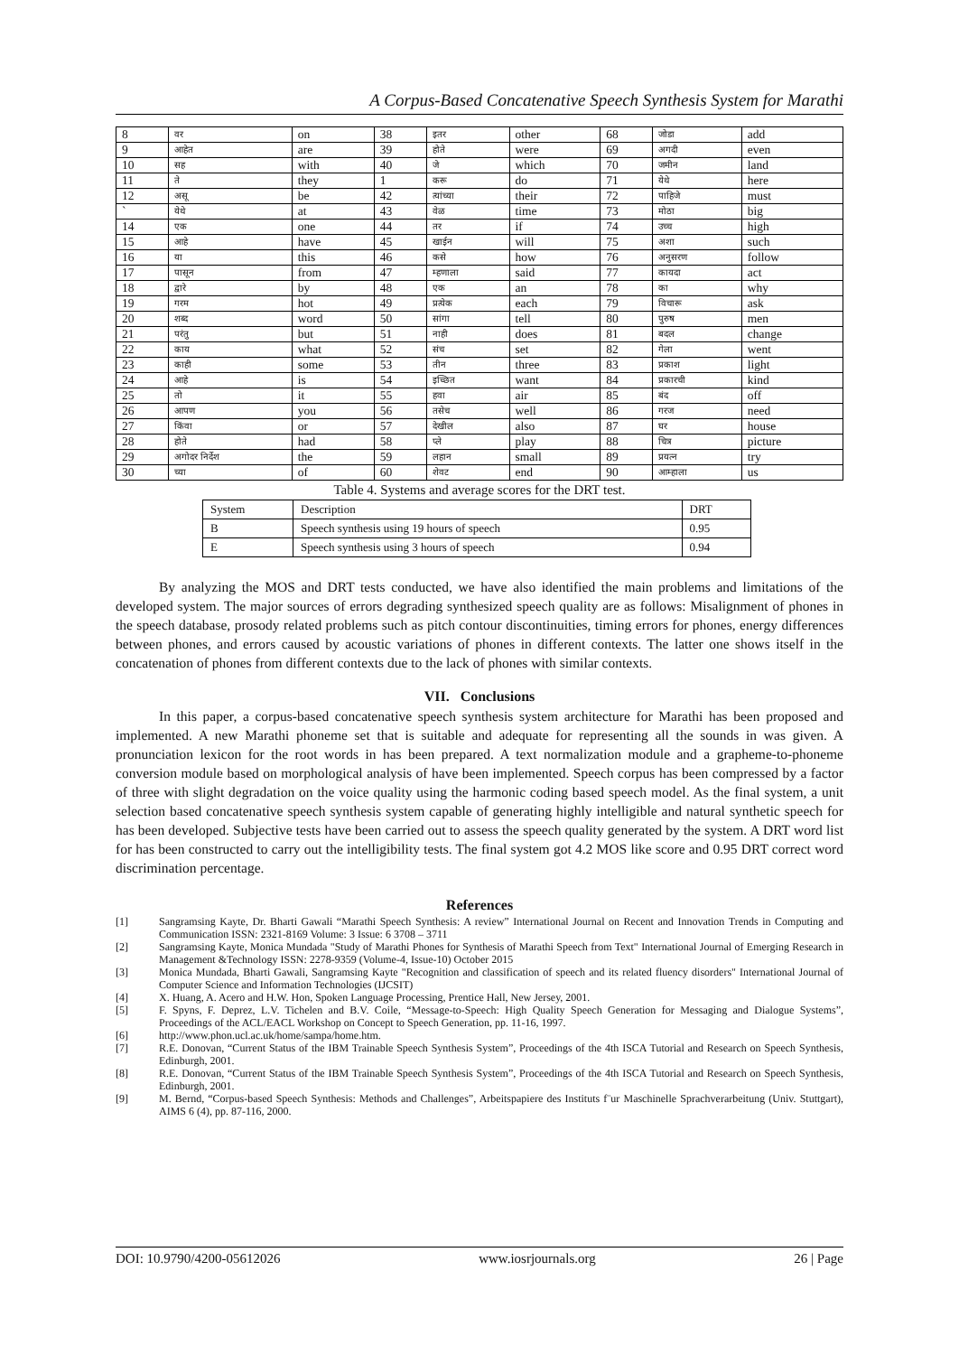A Corpus-Based Concatenative Speech Synthesis System for Marathi
| 8 | वर | on | 38 | इतर | other | 68 | जोडा | add |
| 9 | आहेत | are | 39 | होते | were | 69 | अगदी | even |
| 10 | सह | with | 40 | जे | which | 70 | जमीन | land |
| 11 | ते | they | 1 | करू | do | 71 | येथे | here |
| 12 | असू | be | 42 | त्यांच्या | their | 72 | पाहिजे | must |
| ` | येथे | at | 43 | वेळ | time | 73 | मोठा | big |
| 14 | एक | one | 44 | तर | if | 74 | उच्च | high |
| 15 | आहे | have | 45 | खाईन | will | 75 | अशा | such |
| 16 | या | this | 46 | कसे | how | 76 | अनुसरण | follow |
| 17 | पासून | from | 47 | म्हणाला | said | 77 | कायदा | act |
| 18 | द्वारे | by | 48 | एक | an | 78 | का | why |
| 19 | गरम | hot | 49 | प्रत्येक | each | 79 | विचारू | ask |
| 20 | शब्द | word | 50 | सांगा | tell | 80 | पुरुष | men |
| 21 | परंतु | but | 51 | नाही | does | 81 | बदल | change |
| 22 | काय | what | 52 | संच | set | 82 | गेला | went |
| 23 | काही | some | 53 | तीन | three | 83 | प्रकाश | light |
| 24 | आहे | is | 54 | इच्छित | want | 84 | प्रकारची | kind |
| 25 | तो | it | 55 | हवा | air | 85 | बंद | off |
| 26 | आपण | you | 56 | तसेच | well | 86 | गरज | need |
| 27 | किंवा | or | 57 | देखील | also | 87 | घर | house |
| 28 | होते | had | 58 | प्ले | play | 88 | चित्र | picture |
| 29 | अगोदर निर्देश | the | 59 | लहान | small | 89 | प्रयत्न | try |
| 30 | च्या | of | 60 | शेवट | end | 90 | आम्हाला | us |
Table 4. Systems and average scores for the DRT test.
| System | Description | DRT |
| B | Speech synthesis using 19 hours of speech | 0.95 |
| E | Speech synthesis using 3 hours of speech | 0.94 |
By analyzing the MOS and DRT tests conducted, we have also identified the main problems and limitations of the developed system. The major sources of errors degrading synthesized speech quality are as follows: Misalignment of phones in the speech database, prosody related problems such as pitch contour discontinuities, timing errors for phones, energy differences between phones, and errors caused by acoustic variations of phones in different contexts. The latter one shows itself in the concatenation of phones from different contexts due to the lack of phones with similar contexts.
VII. Conclusions
In this paper, a corpus-based concatenative speech synthesis system architecture for Marathi has been proposed and implemented. A new Marathi phoneme set that is suitable and adequate for representing all the sounds in was given. A pronunciation lexicon for the root words in has been prepared. A text normalization module and a grapheme-to-phoneme conversion module based on morphological analysis of have been implemented. Speech corpus has been compressed by a factor of three with slight degradation on the voice quality using the harmonic coding based speech model. As the final system, a unit selection based concatenative speech synthesis system capable of generating highly intelligible and natural synthetic speech for has been developed. Subjective tests have been carried out to assess the speech quality generated by the system. A DRT word list for has been constructed to carry out the intelligibility tests. The final system got 4.2 MOS like score and 0.95 DRT correct word discrimination percentage.
References
[1] Sangramsing Kayte, Dr. Bharti Gawali “Marathi Speech Synthesis: A review” International Journal on Recent and Innovation Trends in Computing and Communication ISSN: 2321-8169 Volume: 3 Issue: 6 3708 – 3711
[2] Sangramsing Kayte, Monica Mundada "Study of Marathi Phones for Synthesis of Marathi Speech from Text" International Journal of Emerging Research in Management &Technology ISSN: 2278-9359 (Volume-4, Issue-10) October 2015
[3] Monica Mundada, Bharti Gawali, Sangramsing Kayte "Recognition and classification of speech and its related fluency disorders" International Journal of Computer Science and Information Technologies (IJCSIT)
[4] X. Huang, A. Acero and H.W. Hon, Spoken Language Processing, Prentice Hall, New Jersey, 2001.
[5] F. Spyns, F. Deprez, L.V. Tichelen and B.V. Coile, “Message-to-Speech: High Quality Speech Generation for Messaging and Dialogue Systems”, Proceedings of the ACL/EACL Workshop on Concept to Speech Generation, pp. 11-16, 1997.
[6] http://www.phon.ucl.ac.uk/home/sampa/home.htm.
[7] R.E. Donovan, “Current Status of the IBM Trainable Speech Synthesis System”, Proceedings of the 4th ISCA Tutorial and Research on Speech Synthesis, Edinburgh, 2001.
[8] R.E. Donovan, “Current Status of the IBM Trainable Speech Synthesis System”, Proceedings of the 4th ISCA Tutorial and Research on Speech Synthesis, Edinburgh, 2001.
[9] M. Bernd, “Corpus-based Speech Synthesis: Methods and Challenges”, Arbeitspapiere des Instituts f¨ur Maschinelle Sprachverarbeitung (Univ. Stuttgart), AIMS 6 (4), pp. 87-116, 2000.
DOI: 10.9790/4200-05612026 www.iosrjournals.org 26 | Page